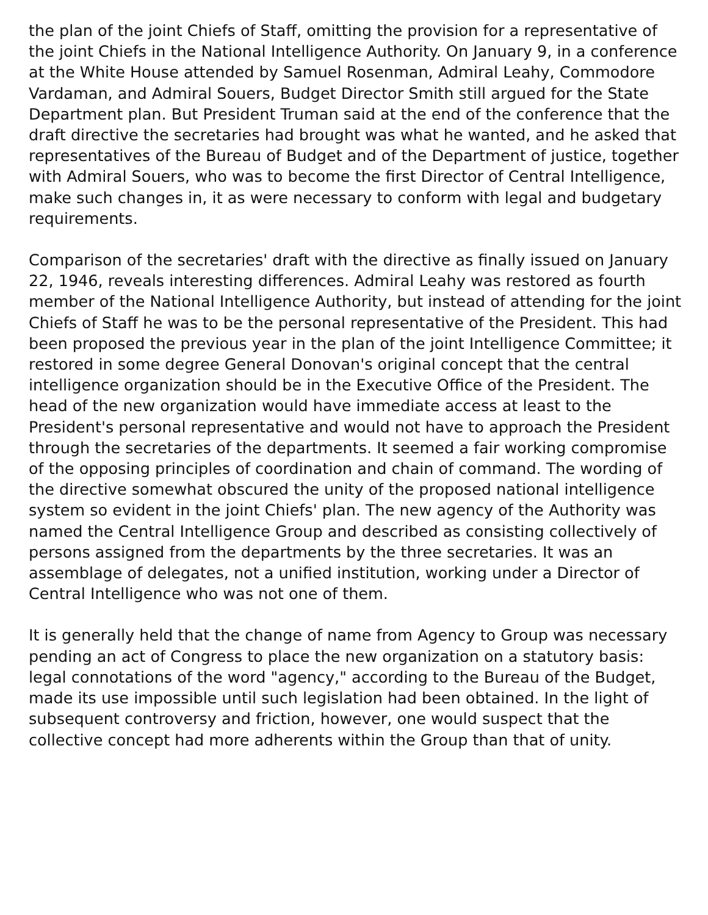the plan of the joint Chiefs of Staff, omitting the provision for a representative of the joint Chiefs in the National Intelligence Authority. On January 9, in a conference at the White House attended by Samuel Rosenman, Admiral Leahy, Commodore Vardaman, and Admiral Souers, Budget Director Smith still argued for the State Department plan. But President Truman said at the end of the conference that the draft directive the secretaries had brought was what he wanted, and he asked that representatives of the Bureau of Budget and of the Department of justice, together with Admiral Souers, who was to become the first Director of Central Intelligence, make such changes in, it as were necessary to conform with legal and budgetary requirements.
Comparison of the secretaries' draft with the directive as finally issued on January 22, 1946, reveals interesting differences. Admiral Leahy was restored as fourth member of the National Intelligence Authority, but instead of attending for the joint Chiefs of Staff he was to be the personal representative of the President. This had been proposed the previous year in the plan of the joint Intelligence Committee; it restored in some degree General Donovan's original concept that the central intelligence organization should be in the Executive Office of the President. The head of the new organization would have immediate access at least to the President's personal representative and would not have to approach the President through the secretaries of the departments. It seemed a fair working compromise of the opposing principles of coordination and chain of command. The wording of the directive somewhat obscured the unity of the proposed national intelligence system so evident in the joint Chiefs' plan. The new agency of the Authority was named the Central Intelligence Group and described as consisting collectively of persons assigned from the departments by the three secretaries. It was an assemblage of delegates, not a unified institution, working under a Director of Central Intelligence who was not one of them.
It is generally held that the change of name from Agency to Group was necessary pending an act of Congress to place the new organization on a statutory basis: legal connotations of the word "agency," according to the Bureau of the Budget, made its use impossible until such legislation had been obtained. In the light of subsequent controversy and friction, however, one would suspect that the collective concept had more adherents within the Group than that of unity.